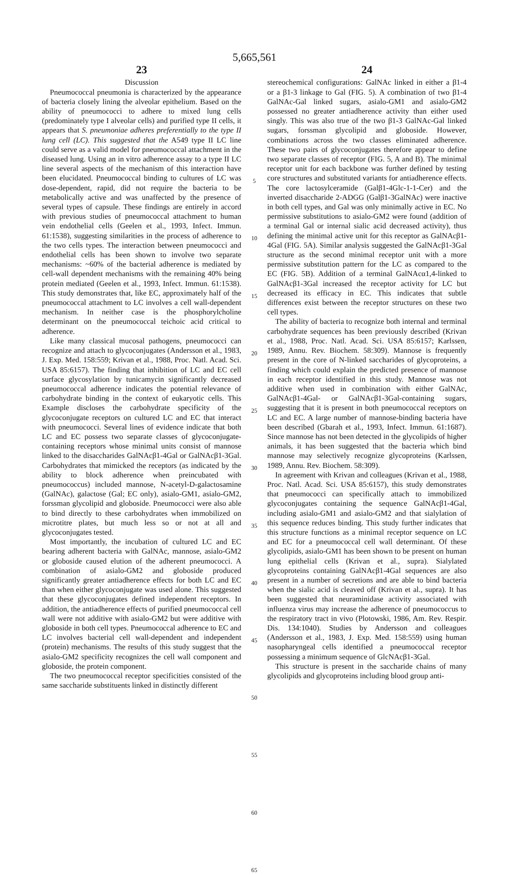5,665,561
23
Discussion
Pneumococcal pneumonia is characterized by the appearance of bacteria closely lining the alveolar epithelium. Based on the ability of pneumococci to adhere to mixed lung cells (predominately type I alveolar cells) and purified type II cells, it appears that S. pneumoniae adheres preferentially to the type II lung cell (LC). This suggested that the A549 type II LC line could serve as a valid model for pneumococcal attachment in the diseased lung. Using an in vitro adherence assay to a type II LC line several aspects of the mechanism of this interaction have been elucidated. Pneumococcal binding to cultures of LC was dose-dependent, rapid, did not require the bacteria to be metabolically active and was unaffected by the presence of several types of capsule. These findings are entirely in accord with previous studies of pneumococcal attachment to human vein endothelial cells (Geelen et al., 1993, Infect. Immun. 61:1538), suggesting similarities in the process of adherence to the two cells types. The interaction between pneumococci and endothelial cells has been shown to involve two separate mechanisms: ~60% of the bacterial adherence is mediated by cell-wall dependent mechanisms with the remaining 40% being protein mediated (Geelen et al., 1993, Infect. Immun. 61:1538). This study demonstrates that, like EC, approximately half of the pneumococcal attachment to LC involves a cell wall-dependent mechanism. In neither case is the phosphorylcholine determinant on the pneumococcal teichoic acid critical to adherence.
Like many classical mucosal pathogens, pneumococci can recognize and attach to glycoconjugates (Andersson et al., 1983, J. Exp. Med. 158:559; Krivan et al., 1988, Proc. Natl. Acad. Sci. USA 85:6157). The finding that inhibition of LC and EC cell surface glycosylation by tunicamycin significantly decreased pneumococcal adherence indicates the potential relevance of carbohydrate binding in the context of eukaryotic cells. This Example discloses the carbohydrate specificity of the glycoconjugate receptors on cultured LC and EC that interact with pneumococci. Several lines of evidence indicate that both LC and EC possess two separate classes of glycoconjugate-containing receptors whose minimal units consist of mannose linked to the disaccharides GalNAcβ1-4Gal or GalNAcβ1-3Gal. Carbohydrates that mimicked the receptors (as indicated by the ability to block adherence when preincubated with pneumococcus) included mannose, N-acetyl-D-galactosamine (GalNAc), galactose (Gal; EC only), asialo-GM1, asialo-GM2, forssman glycolipid and globoside. Pneumococci were also able to bind directly to these carbohydrates when immobilized on microtitre plates, but much less so or not at all and glycoconjugates tested.
Most importantly, the incubation of cultured LC and EC bearing adherent bacteria with GalNAc, mannose, asialo-GM2 or globoside caused elution of the adherent pneumococci. A combination of asialo-GM2 and globoside produced significantly greater antiadherence effects for both LC and EC than when either glycoconjugate was used alone. This suggested that these glycoconjugates defined independent receptors. In addition, the antiadherence effects of purified pneumococcal cell wall were not additive with asialo-GM2 but were additive with globoside in both cell types. Pneumococcal adherence to EC and LC involves bacterial cell wall-dependent and independent (protein) mechanisms. The results of this study suggest that the asialo-GM2 specificity recognizes the cell wall component and globoside, the protein component.
The two pneumococcal receptor specificities consisted of the same saccharide substituents linked in distinctly different
5
10
15
20
25
30
35
40
45
50
55
60
65
24
stereochemical configurations: GalNAc linked in either a β1-4 or a β1-3 linkage to Gal (FIG. 5). A combination of two β1-4 GalNAc-Gal linked sugars, asialo-GM1 and asialo-GM2 possessed no greater antiadherence activity than either used singly. This was also true of the two β1-3 GalNAc-Gal linked sugars, forssman glycolipid and globoside. However, combinations across the two classes eliminated adherence. These two pairs of glycoconjugates therefore appear to define two separate classes of receptor (FIG. 5, A and B). The minimal receptor unit for each backbone was further defined by testing core structures and substituted variants for antiadherence effects. The core lactosylceramide (Galβ1-4Glc-1-1-Cer) and the inverted disaccharide 2-ADGG (Galβ1-3GalNAc) were inactive in both cell types, and Gal was only minimally active in EC. No permissive substitutions to asialo-GM2 were found (addition of a terminal Gal or internal sialic acid decreased activity), thus defining the minimal active unit for this receptor as GalNAcβ1-4Gal (FIG. 5A). Similar analysis suggested the GalNAcβ1-3Gal structure as the second minimal receptor unit with a more permissive substitution pattern for the LC as compared to the EC (FIG. 5B). Addition of a terminal GalNAcα1,4-linked to GalNAcβ1-3Gal increased the receptor activity for LC but decreased its efficacy in EC. This indicates that subtle differences exist between the receptor structures on these two cell types.
The ability of bacteria to recognize both internal and terminal carbohydrate sequences has been previously described (Krivan et al., 1988, Proc. Natl. Acad. Sci. USA 85:6157; Karlssen, 1989, Annu. Rev. Biochem. 58:309). Mannose is frequently present in the core of N-linked saccharides of glycoproteins, a finding which could explain the predicted presence of mannose in each receptor identified in this study. Mannose was not additive when used in combination with either GalNAc, GalNAcβ1-4Gal- or GalNAcβ1-3Gal-containing sugars, suggesting that it is present in both pneumococcal receptors on LC and EC. A large number of mannose-binding bacteria have been described (Gbarah et al., 1993, Infect. Immun. 61:1687). Since mannose has not been detected in the glycolipids of higher animals, it has been suggested that the bacteria which bind mannose may selectively recognize glycoproteins (Karlssen, 1989, Annu. Rev. Biochem. 58:309).
In agreement with Krivan and colleagues (Krivan et al., 1988, Proc. Natl. Acad. Sci. USA 85:6157), this study demonstrates that pneumococci can specifically attach to immobilized glycoconjugates containing the sequence GalNAcβ1-4Gal, including asialo-GM1 and asialo-GM2 and that sialylation of this sequence reduces binding. This study further indicates that this structure functions as a minimal receptor sequence on LC and EC for a pneumococcal cell wall determinant. Of these glycolipids, asialo-GM1 has been shown to be present on human lung epithelial cells (Krivan et al., supra). Sialylated glycoproteins containing GalNAcβ1-4Gal sequences are also present in a number of secretions and are able to bind bacteria when the sialic acid is cleaved off (Krivan et al., supra). It has been suggested that neuraminidase activity associated with influenza virus may increase the adherence of pneumococcus to the respiratory tract in vivo (Plotowski, 1986, Am. Rev. Respir. Dis. 134:1040). Studies by Andersson and colleagues (Andersson et al., 1983, J. Exp. Med. 158:559) using human nasopharyngeal cells identified a pneumococcal receptor possessing a minimum sequence of GlcNAcβ1-3Gal.
This structure is present in the saccharide chains of many glycolipids and glycoproteins including blood group anti-